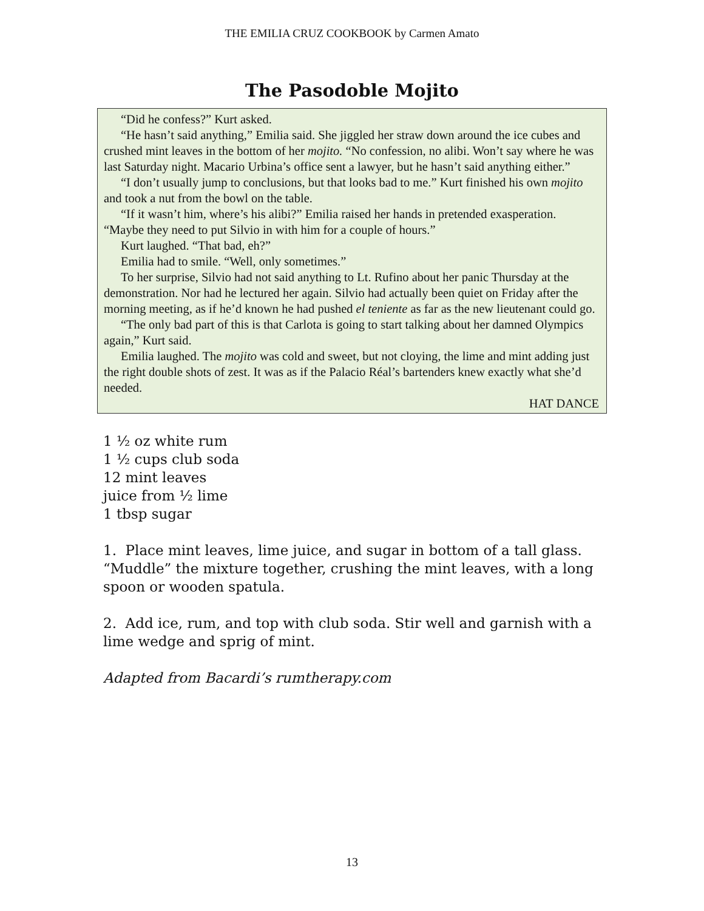THE EMILIA CRUZ COOKBOOK by Carmen Amato
The Pasodoble Mojito
“Did he confess?” Kurt asked.
“He hasn’t said anything,” Emilia said. She jiggled her straw down around the ice cubes and crushed mint leaves in the bottom of her mojito. “No confession, no alibi. Won’t say where he was last Saturday night. Macario Urbina’s office sent a lawyer, but he hasn’t said anything either.”
“I don’t usually jump to conclusions, but that looks bad to me.” Kurt finished his own mojito and took a nut from the bowl on the table.
“If it wasn’t him, where’s his alibi?” Emilia raised her hands in pretended exasperation. “Maybe they need to put Silvio in with him for a couple of hours.”
Kurt laughed. “That bad, eh?”
Emilia had to smile. “Well, only sometimes.”
To her surprise, Silvio had not said anything to Lt. Rufino about her panic Thursday at the demonstration. Nor had he lectured her again. Silvio had actually been quiet on Friday after the morning meeting, as if he’d known he had pushed el teniente as far as the new lieutenant could go.
“The only bad part of this is that Carlota is going to start talking about her damned Olympics again,” Kurt said.
Emilia laughed. The mojito was cold and sweet, but not cloying, the lime and mint adding just the right double shots of zest. It was as if the Palacio Réal’s bartenders knew exactly what she’d needed.
HAT DANCE
1 ½ oz white rum
1 ½ cups club soda
12 mint leaves
juice from ½ lime
1 tbsp sugar
1. Place mint leaves, lime juice, and sugar in bottom of a tall glass. “Muddle” the mixture together, crushing the mint leaves, with a long spoon or wooden spatula.
2. Add ice, rum, and top with club soda. Stir well and garnish with a lime wedge and sprig of mint.
Adapted from Bacardi’s rumtherapy.com
13